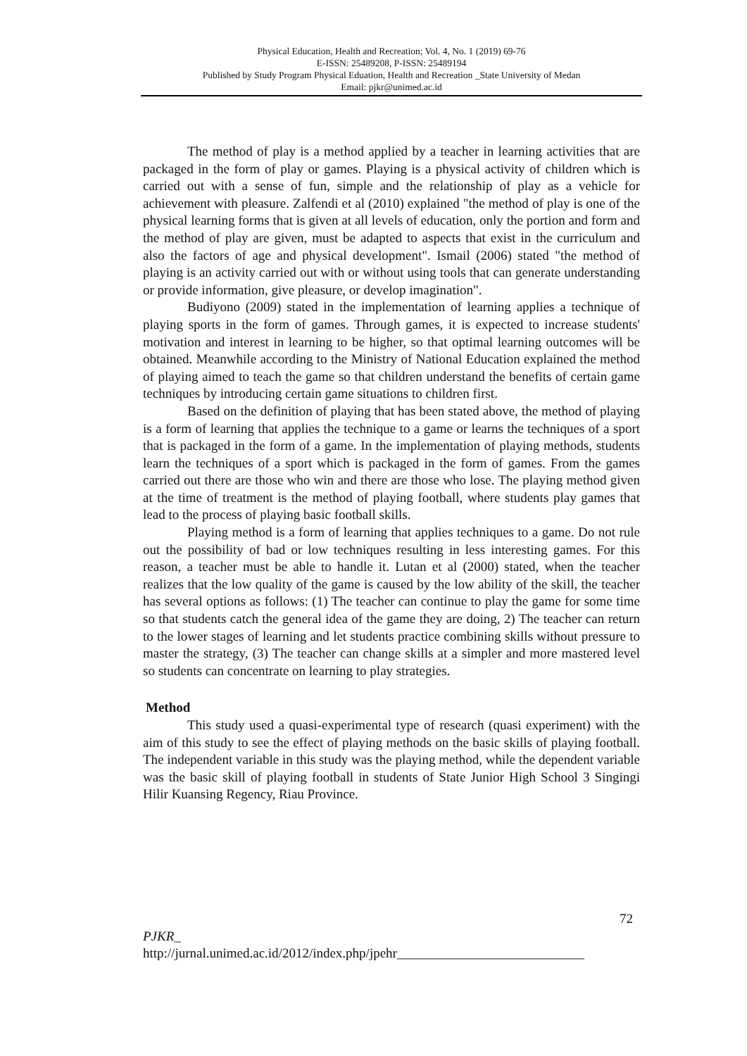Physical Education, Health and Recreation; Vol. 4, No. 1 (2019) 69-76
E-ISSN: 25489208, P-ISSN: 25489194
Published by Study Program Physical Eduation, Health and Recreation _State University of Medan
Email: pjkr@unimed.ac.id
The method of play is a method applied by a teacher in learning activities that are packaged in the form of play or games. Playing is a physical activity of children which is carried out with a sense of fun, simple and the relationship of play as a vehicle for achievement with pleasure. Zalfendi et al (2010) explained "the method of play is one of the physical learning forms that is given at all levels of education, only the portion and form and the method of play are given, must be adapted to aspects that exist in the curriculum and also the factors of age and physical development". Ismail (2006) stated "the method of playing is an activity carried out with or without using tools that can generate understanding or provide information, give pleasure, or develop imagination".
Budiyono (2009) stated in the implementation of learning applies a technique of playing sports in the form of games. Through games, it is expected to increase students' motivation and interest in learning to be higher, so that optimal learning outcomes will be obtained. Meanwhile according to the Ministry of National Education explained the method of playing aimed to teach the game so that children understand the benefits of certain game techniques by introducing certain game situations to children first.
Based on the definition of playing that has been stated above, the method of playing is a form of learning that applies the technique to a game or learns the techniques of a sport that is packaged in the form of a game. In the implementation of playing methods, students learn the techniques of a sport which is packaged in the form of games. From the games carried out there are those who win and there are those who lose. The playing method given at the time of treatment is the method of playing football, where students play games that lead to the process of playing basic football skills.
Playing method is a form of learning that applies techniques to a game. Do not rule out the possibility of bad or low techniques resulting in less interesting games. For this reason, a teacher must be able to handle it. Lutan et al (2000) stated, when the teacher realizes that the low quality of the game is caused by the low ability of the skill, the teacher has several options as follows: (1) The teacher can continue to play the game for some time so that students catch the general idea of the game they are doing, 2) The teacher can return to the lower stages of learning and let students practice combining skills without pressure to master the strategy, (3) The teacher can change skills at a simpler and more mastered level so students can concentrate on learning to play strategies.
Method
This study used a quasi-experimental type of research (quasi experiment) with the aim of this study to see the effect of playing methods on the basic skills of playing football. The independent variable in this study was the playing method, while the dependent variable was the basic skill of playing football in students of State Junior High School 3 Singingi Hilir Kuansing Regency, Riau Province.
72
PJKR_
http://jurnal.unimed.ac.id/2012/index.php/jpehr____________________________